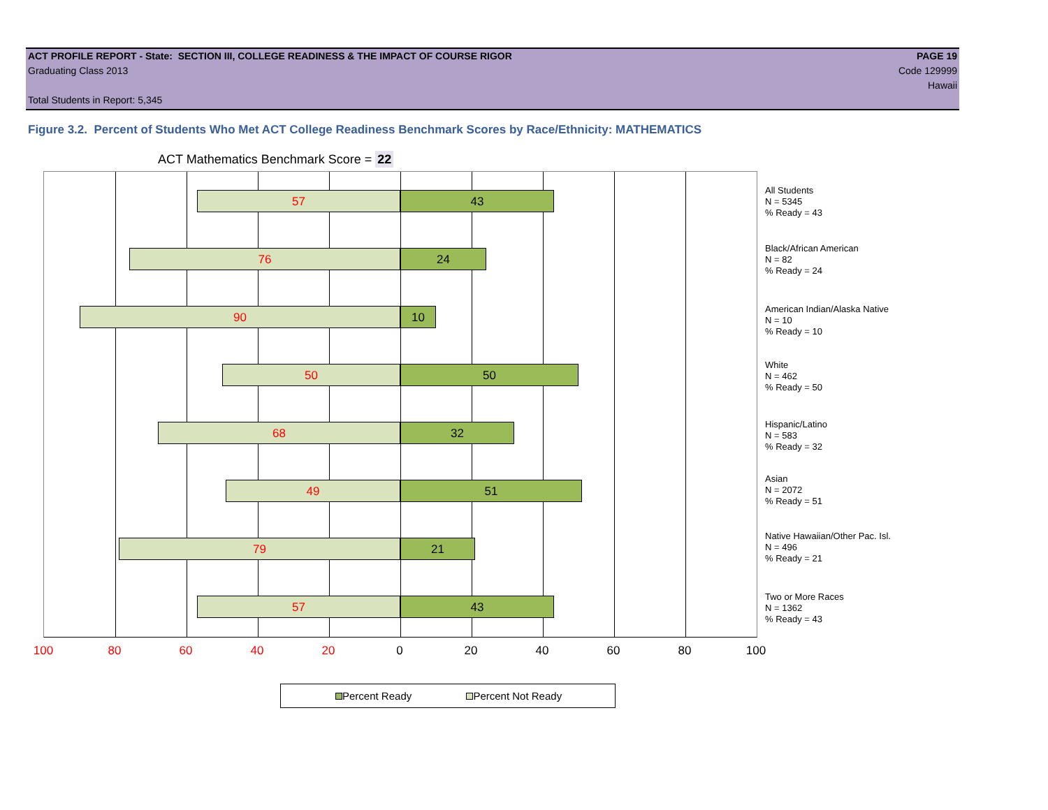ACT PROFILE REPORT - State: SECTION III, COLLEGE READINESS & THE IMPACT OF COURSE RIGOR PAGE 19
Graduating Class 2013 Code 129999
Hawaii
Total Students in Report: 5,345
Figure 3.2. Percent of Students Who Met ACT College Readiness Benchmark Scores by Race/Ethnicity: MATHEMATICS
ACT Mathematics Benchmark Score = 22
57 43
76 24
90 10
50 50
68 32
49 51
79 21
57 43
All Students
N = 5345
% Ready = 43
Black/African American
N = 82
% Ready = 24
American Indian/Alaska Native
N = 10
% Ready = 10
White
N = 462
% Ready = 50
Hispanic/Latino
N = 583
% Ready = 32
Asian
N = 2072
% Ready = 51
Native Hawaiian/Other Pac. Isl.
N = 496
% Ready = 21
Two or More Races
N = 1362
% Ready = 43
100 80 60 40 20 0 20 40 60 80 100
Percent Ready Percent Not Ready